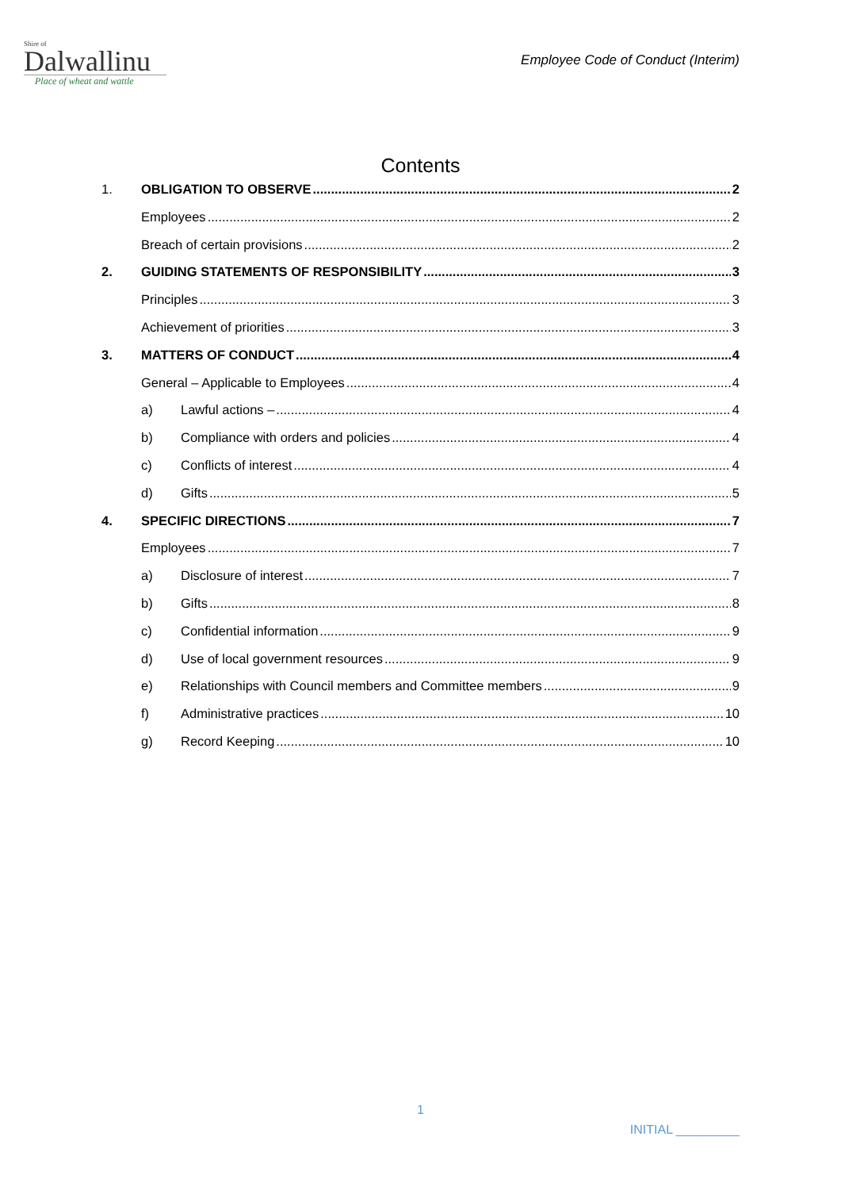Shire of
Dalwallinu
Place of wheat and wattle
Employee Code of Conduct (Interim)
Contents
1. OBLIGATION TO OBSERVE 2
Employees 2
Breach of certain provisions 2
2. GUIDING STATEMENTS OF RESPONSIBILITY 3
Principles 3
Achievement of priorities 3
3. MATTERS OF CONDUCT 4
General – Applicable to Employees 4
a) Lawful actions – 4
b) Compliance with orders and policies 4
c) Conflicts of interest 4
d) Gifts 5
4. SPECIFIC DIRECTIONS 7
Employees 7
a) Disclosure of interest 7
b) Gifts 8
c) Confidential information 9
d) Use of local government resources 9
e) Relationships with Council members and Committee members 9
f) Administrative practices 10
g) Record Keeping 10
1
INITIAL _________